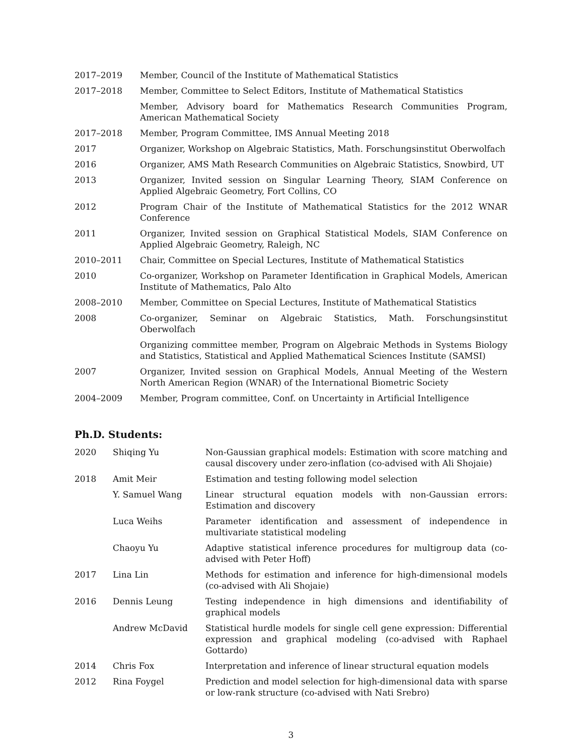| 2017–2019 | Member, Council of the Institute of Mathematical Statistics |
| 2017–2018 | Member, Committee to Select Editors, Institute of Mathematical Statistics |
| | Member, Advisory board for Mathematics Research Communities Program, American Mathematical Society |
| 2017–2018 | Member, Program Committee, IMS Annual Meeting 2018 |
| 2017 | Organizer, Workshop on Algebraic Statistics, Math. Forschungsinstitut Oberwolfach |
| 2016 | Organizer, AMS Math Research Communities on Algebraic Statistics, Snowbird, UT |
| 2013 | Organizer, Invited session on Singular Learning Theory, SIAM Conference on Applied Algebraic Geometry, Fort Collins, CO |
| 2012 | Program Chair of the Institute of Mathematical Statistics for the 2012 WNAR Conference |
| 2011 | Organizer, Invited session on Graphical Statistical Models, SIAM Conference on Applied Algebraic Geometry, Raleigh, NC |
| 2010–2011 | Chair, Committee on Special Lectures, Institute of Mathematical Statistics |
| 2010 | Co-organizer, Workshop on Parameter Identification in Graphical Models, American Institute of Mathematics, Palo Alto |
| 2008–2010 | Member, Committee on Special Lectures, Institute of Mathematical Statistics |
| 2008 | Co-organizer, Seminar on Algebraic Statistics, Math. Forschungsinstitut Oberwolfach |
| | Organizing committee member, Program on Algebraic Methods in Systems Biology and Statistics, Statistical and Applied Mathematical Sciences Institute (SAMSI) |
| 2007 | Organizer, Invited session on Graphical Models, Annual Meeting of the Western North American Region (WNAR) of the International Biometric Society |
| 2004–2009 | Member, Program committee, Conf. on Uncertainty in Artificial Intelligence |
Ph.D. Students:
| 2020 | Shiqing Yu | Non-Gaussian graphical models: Estimation with score matching and causal discovery under zero-inflation (co-advised with Ali Shojaie) |
| 2018 | Amit Meir | Estimation and testing following model selection |
| | Y. Samuel Wang | Linear structural equation models with non-Gaussian errors: Estimation and discovery |
| | Luca Weihs | Parameter identification and assessment of independence in multivariate statistical modeling |
| | Chaoyu Yu | Adaptive statistical inference procedures for multigroup data (co-advised with Peter Hoff) |
| 2017 | Lina Lin | Methods for estimation and inference for high-dimensional models (co-advised with Ali Shojaie) |
| 2016 | Dennis Leung | Testing independence in high dimensions and identifiability of graphical models |
| | Andrew McDavid | Statistical hurdle models for single cell gene expression: Differential expression and graphical modeling (co-advised with Raphael Gottardo) |
| 2014 | Chris Fox | Interpretation and inference of linear structural equation models |
| 2012 | Rina Foygel | Prediction and model selection for high-dimensional data with sparse or low-rank structure (co-advised with Nati Srebro) |
3